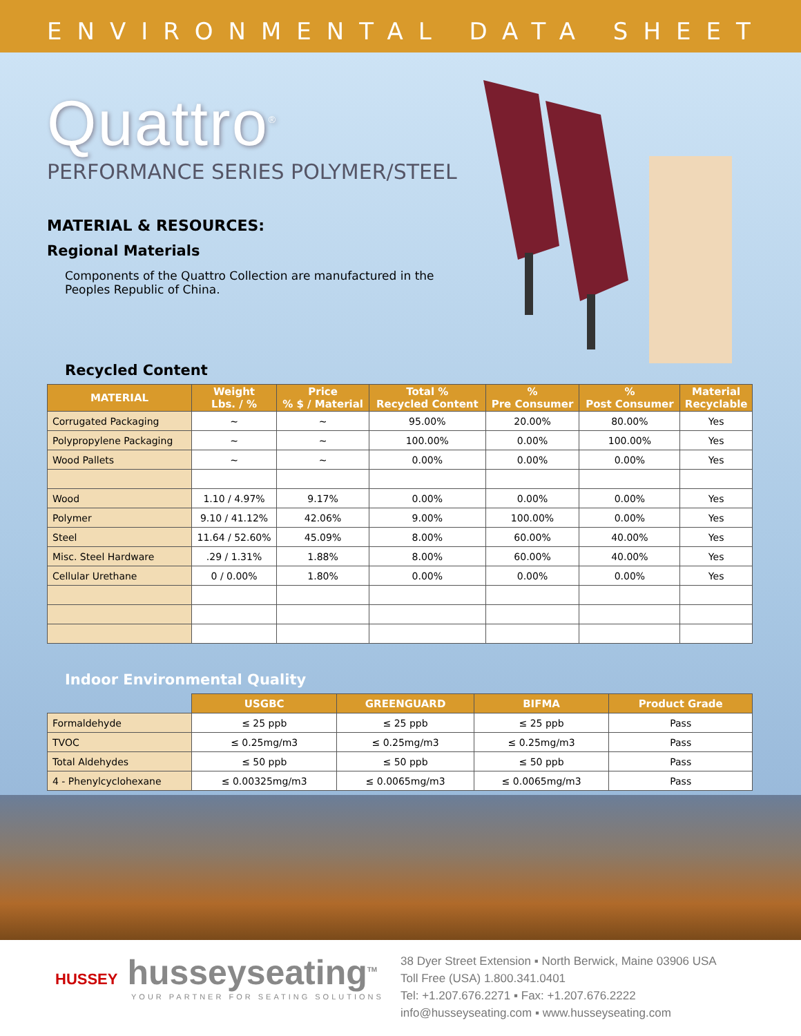ENVIRONMENTAL DATA SHEET
Quattro<sup>®</sup>
PERFORMANCE SERIES POLYMER/STEEL
MATERIAL & RESOURCES:
Regional Materials
Components of the Quattro Collection are manufactured in the Peoples Republic of China.
Recycled Content
| MATERIAL | Weight Lbs. / % | Price % $ / Material | Total % Recycled Content | % Pre Consumer | % Post Consumer | Material Recyclable |
| --- | --- | --- | --- | --- | --- | --- |
| Corrugated Packaging | ~ | ~ | 95.00% | 20.00% | 80.00% | Yes |
| Polypropylene Packaging | ~ | ~ | 100.00% | 0.00% | 100.00% | Yes |
| Wood Pallets | ~ | ~ | 0.00% | 0.00% | 0.00% | Yes |
| Wood | 1.10 / 4.97% | 9.17% | 0.00% | 0.00% | 0.00% | Yes |
| Polymer | 9.10 / 41.12% | 42.06% | 9.00% | 100.00% | 0.00% | Yes |
| Steel | 11.64 / 52.60% | 45.09% | 8.00% | 60.00% | 40.00% | Yes |
| Misc. Steel Hardware | .29 / 1.31% | 1.88% | 8.00% | 60.00% | 40.00% | Yes |
| Cellular Urethane | 0 / 0.00% | 1.80% | 0.00% | 0.00% | 0.00% | Yes |
Indoor Environmental Quality
| | USGBC | GREENGUARD | BIFMA | Product Grade |
| --- | --- | --- | --- | --- |
| Formaldehyde | ≤ 25 ppb | ≤ 25 ppb | ≤ 25 ppb | Pass |
| TVOC | ≤ 0.25mg/m3 | ≤ 0.25mg/m3 | ≤ 0.25mg/m3 | Pass |
| Total Aldehydes | ≤ 50 ppb | ≤ 50 ppb | ≤ 50 ppb | Pass |
| 4 - Phenylcyclohexane | ≤ 0.00325mg/m3 | ≤ 0.0065mg/m3 | ≤ 0.0065mg/m3 | Pass |
HUSSEY husseyseating<sup>TM</sup>
YOUR PARTNER FOR SEATING SOLUTIONS
38 Dyer Street Extension ▪ North Berwick, Maine 03906 USA
Toll Free (USA) 1.800.341.0401
Tel: +1.207.676.2271 ▪ Fax: +1.207.676.2222
info@husseyseating.com ▪ www.husseyseating.com